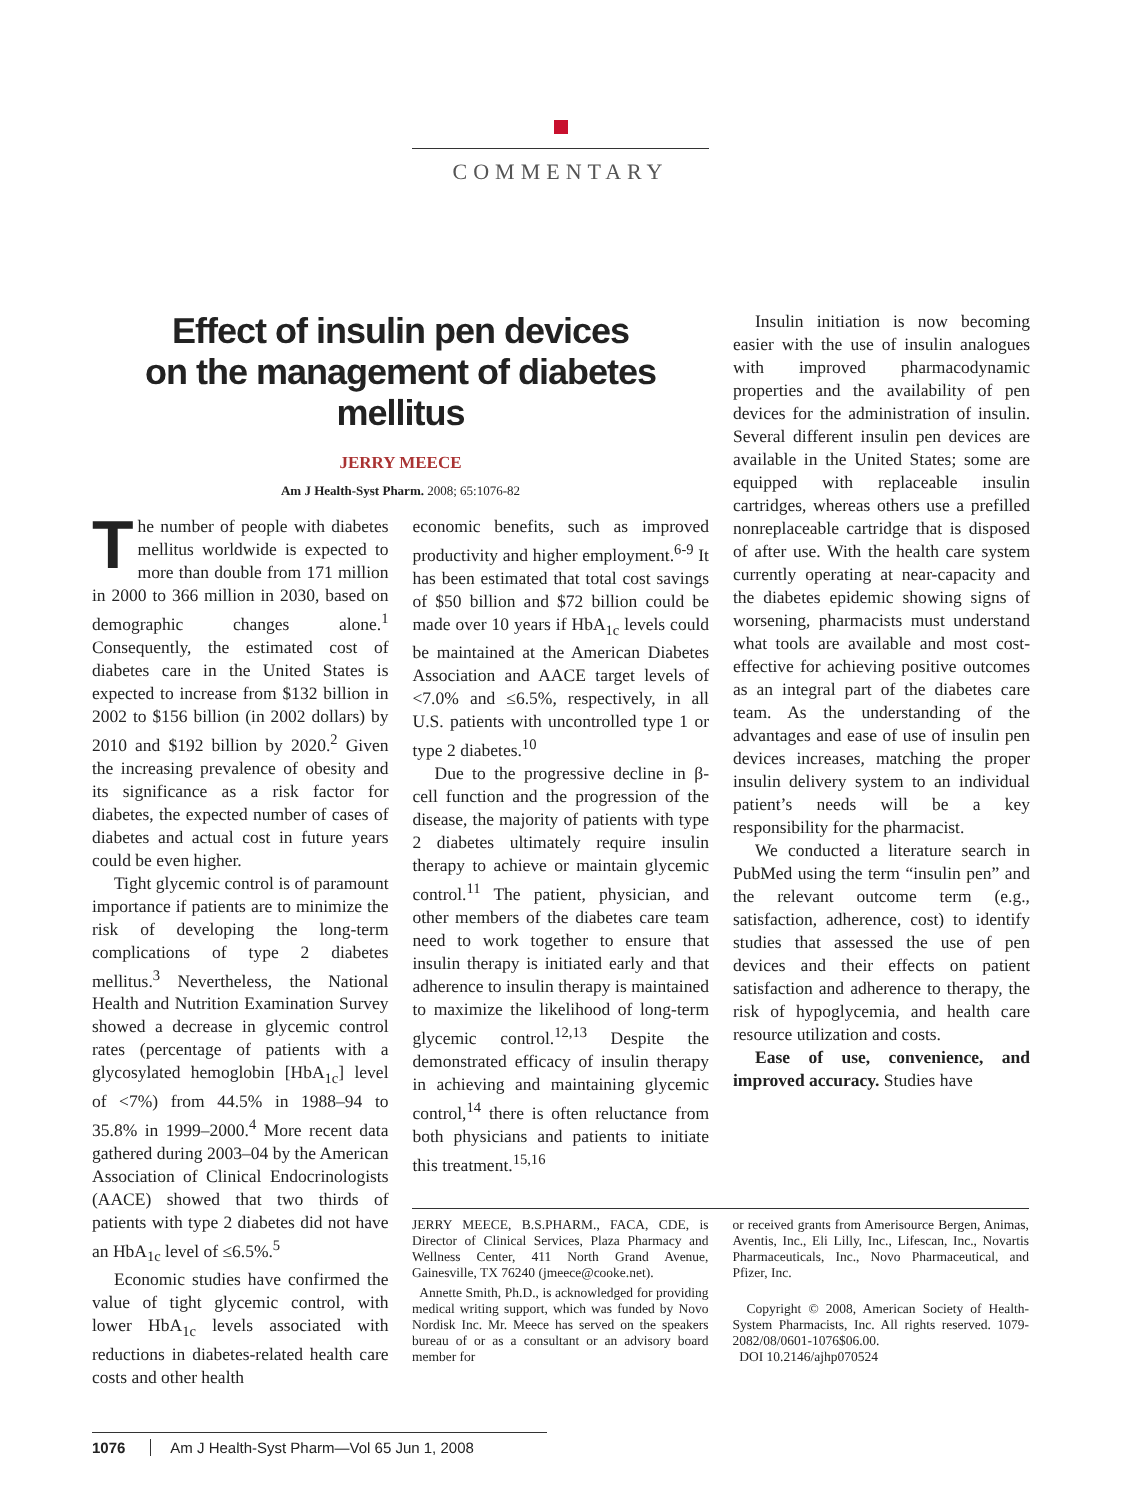COMMENTARY
Effect of insulin pen devices
on the management of diabetes mellitus
JERRY MEECE
Am J Health-Syst Pharm. 2008; 65:1076-82
The number of people with diabetes mellitus worldwide is expected to more than double from 171 million in 2000 to 366 million in 2030, based on demographic changes alone.<sup>1</sup> Consequently, the estimated cost of diabetes care in the United States is expected to increase from $132 billion in 2002 to $156 billion (in 2002 dollars) by 2010 and $192 billion by 2020.<sup>2</sup> Given the increasing prevalence of obesity and its significance as a risk factor for diabetes, the expected number of cases of diabetes and actual cost in future years could be even higher.
Tight glycemic control is of paramount importance if patients are to minimize the risk of developing the long-term complications of type 2 diabetes mellitus.<sup>3</sup> Nevertheless, the National Health and Nutrition Examination Survey showed a decrease in glycemic control rates (percentage of patients with a glycosylated hemoglobin [HbA<sub>1c</sub>] level of <7%) from 44.5% in 1988–94 to 35.8% in 1999–2000.<sup>4</sup> More recent data gathered during 2003–04 by the American Association of Clinical Endocrinologists (AACE) showed that two thirds of patients with type 2 diabetes did not have an HbA<sub>1c</sub> level of ≤6.5%.<sup>5</sup>
Economic studies have confirmed the value of tight glycemic control, with lower HbA<sub>1c</sub> levels associated with reductions in diabetes-related health care costs and other health
economic benefits, such as improved productivity and higher employment.<sup>6-9</sup> It has been estimated that total cost savings of $50 billion and $72 billion could be made over 10 years if HbA<sub>1c</sub> levels could be maintained at the American Diabetes Association and AACE target levels of <7.0% and ≤6.5%, respectively, in all U.S. patients with uncontrolled type 1 or type 2 diabetes.<sup>10</sup>
Due to the progressive decline in β-cell function and the progression of the disease, the majority of patients with type 2 diabetes ultimately require insulin therapy to achieve or maintain glycemic control.<sup>11</sup> The patient, physician, and other members of the diabetes care team need to work together to ensure that insulin therapy is initiated early and that adherence to insulin therapy is maintained to maximize the likelihood of long-term glycemic control.<sup>12,13</sup> Despite the demonstrated efficacy of insulin therapy in achieving and maintaining glycemic control,<sup>14</sup> there is often reluctance from both physicians and patients to initiate this treatment.<sup>15,16</sup>
Insulin initiation is now becoming easier with the use of insulin analogues with improved pharmacodynamic properties and the availability of pen devices for the administration of insulin. Several different insulin pen devices are available in the United States; some are equipped with replaceable insulin cartridges, whereas others use a prefilled nonreplaceable cartridge that is disposed of after use. With the health care system currently operating at near-capacity and the diabetes epidemic showing signs of worsening, pharmacists must understand what tools are available and most cost-effective for achieving positive outcomes as an integral part of the diabetes care team. As the understanding of the advantages and ease of use of insulin pen devices increases, matching the proper insulin delivery system to an individual patient’s needs will be a key responsibility for the pharmacist.
We conducted a literature search in PubMed using the term “insulin pen” and the relevant outcome term (e.g., satisfaction, adherence, cost) to identify studies that assessed the use of pen devices and their effects on patient satisfaction and adherence to therapy, the risk of hypoglycemia, and health care resource utilization and costs.
Ease of use, convenience, and improved accuracy. Studies have
JERRY MEECE, B.S.PHARM., FACA, CDE, is Director of Clinical Services, Plaza Pharmacy and Wellness Center, 411 North Grand Avenue, Gainesville, TX 76240 (jmeece@cooke.net).
Annette Smith, Ph.D., is acknowledged for providing medical writing support, which was funded by Novo Nordisk Inc. Mr. Meece has served on the speakers bureau of or as a consultant or an advisory board member for
or received grants from Amerisource Bergen, Animas, Aventis, Inc., Eli Lilly, Inc., Lifescan, Inc., Novartis Pharmaceuticals, Inc., Novo Pharmaceutical, and Pfizer, Inc.
Copyright © 2008, American Society of Health-System Pharmacists, Inc. All rights reserved. 1079-2082/08/0601-1076$06.00.
DOI 10.2146/ajhp070524
1076 Am J Health-Syst Pharm—Vol 65 Jun 1, 2008